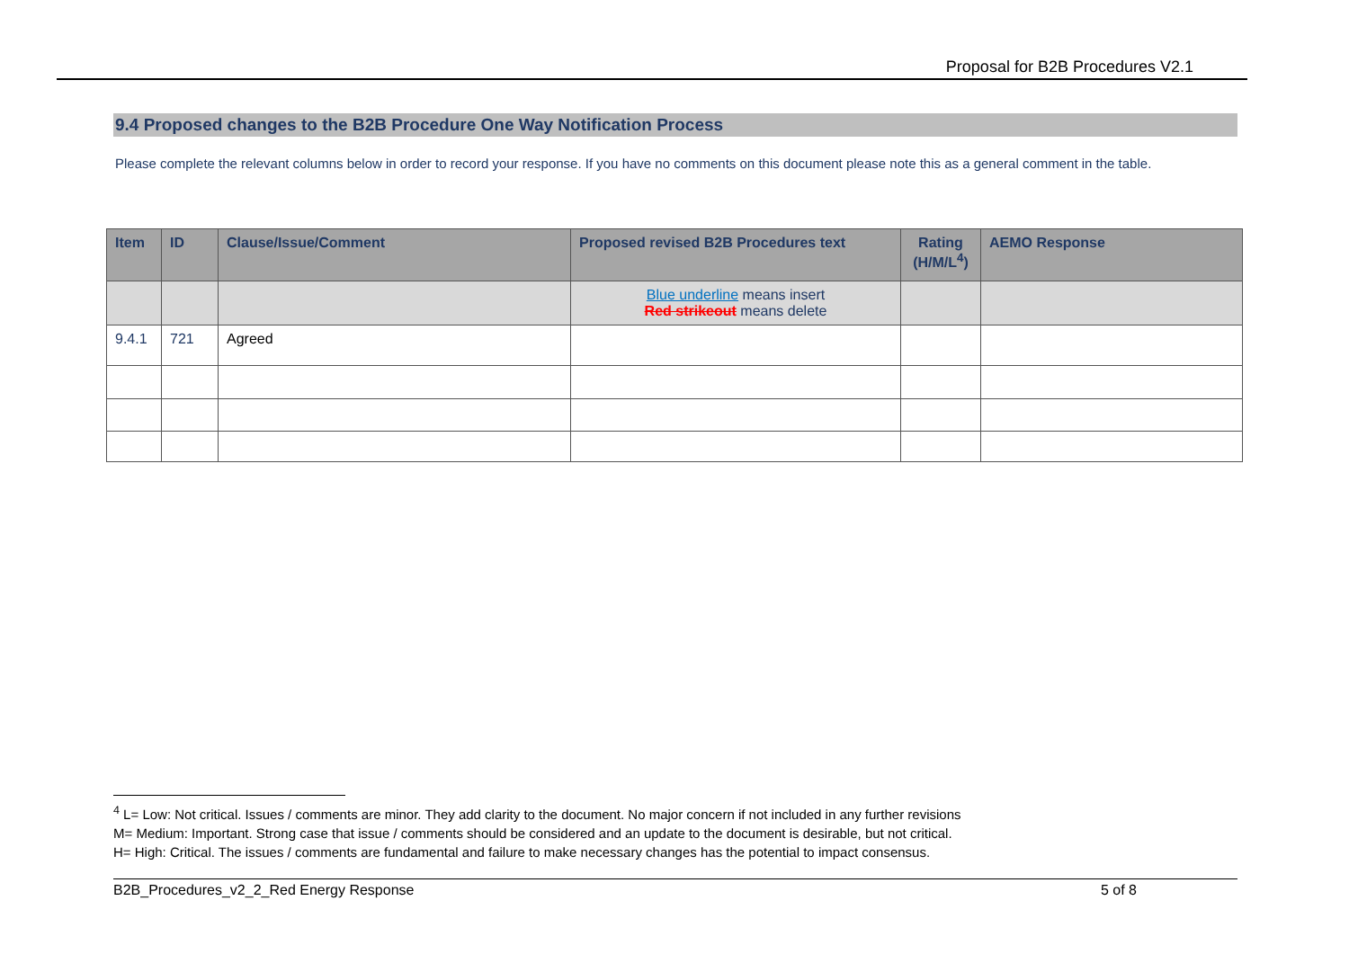Proposal for B2B Procedures V2.1
9.4 Proposed changes to the B2B Procedure One Way Notification Process
Please complete the relevant columns below in order to record your response. If you have no comments on this document please note this as a general comment in the table.
| Item | ID | Clause/Issue/Comment | Proposed revised B2B Procedures text | Rating (H/M/L<sup>4</sup>) | AEMO Response |
| --- | --- | --- | --- | --- | --- |
| | | | Blue underline means insert Red strikeout means delete | | |
| 9.4.1 | 721 | Agreed | | | |
<sup>4</sup> L= Low: Not critical. Issues / comments are minor. They add clarity to the document. No major concern if not included in any further revisions
M= Medium: Important. Strong case that issue / comments should be considered and an update to the document is desirable, but not critical.
H= High: Critical. The issues / comments are fundamental and failure to make necessary changes has the potential to impact consensus.
B2B_Procedures_v2_2_Red Energy Response 5 of 8